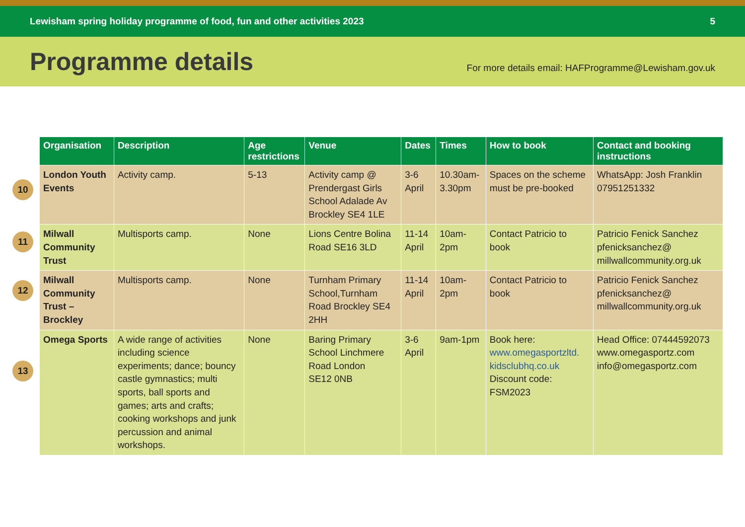Lewisham spring holiday programme of food, fun and other activities 2023 5
Programme details
For more details email: HAFProgramme@Lewisham.gov.uk
10
11
12
13
| Organisation | Description | Age restrictions | Venue | Dates | Times | How to book | Contact and booking instructions |
| --- | --- | --- | --- | --- | --- | --- | --- |
| London Youth Events | Activity camp. | 5-13 | Activity camp @ Prendergast Girls School Adalade Av Brockley SE4 1LE | 3-6 April | 10.30am-3.30pm | Spaces on the scheme must be pre-booked | WhatsApp: Josh Franklin 07951251332 |
| Milwall Community Trust | Multisports camp. | None | Lions Centre Bolina Road SE16 3LD | 11-14 April | 10am-2pm | Contact Patricio to book | Patricio Fenick Sanchez pfenicksanchez@ millwallcommunity.org.uk |
| Milwall Community Trust – Brockley | Multisports camp. | None | Turnham Primary School,Turnham Road Brockley SE4 2HH | 11-14 April | 10am-2pm | Contact Patricio to book | Patricio Fenick Sanchez pfenicksanchez@ millwallcommunity.org.uk |
| Omega Sports | A wide range of activities including science experiments; dance; bouncy castle gymnastics; multi sports, ball sports and games; arts and crafts; cooking workshops and junk percussion and animal workshops. | None | Baring Primary School Linchmere Road London SE12 0NB | 3-6 April | 9am-1pm | Book here: www.omegasportzltd. kidsclubhq.co.uk Discount code: FSM2023 | Head Office: 07444592073 www.omegasportz.com info@omegasportz.com |